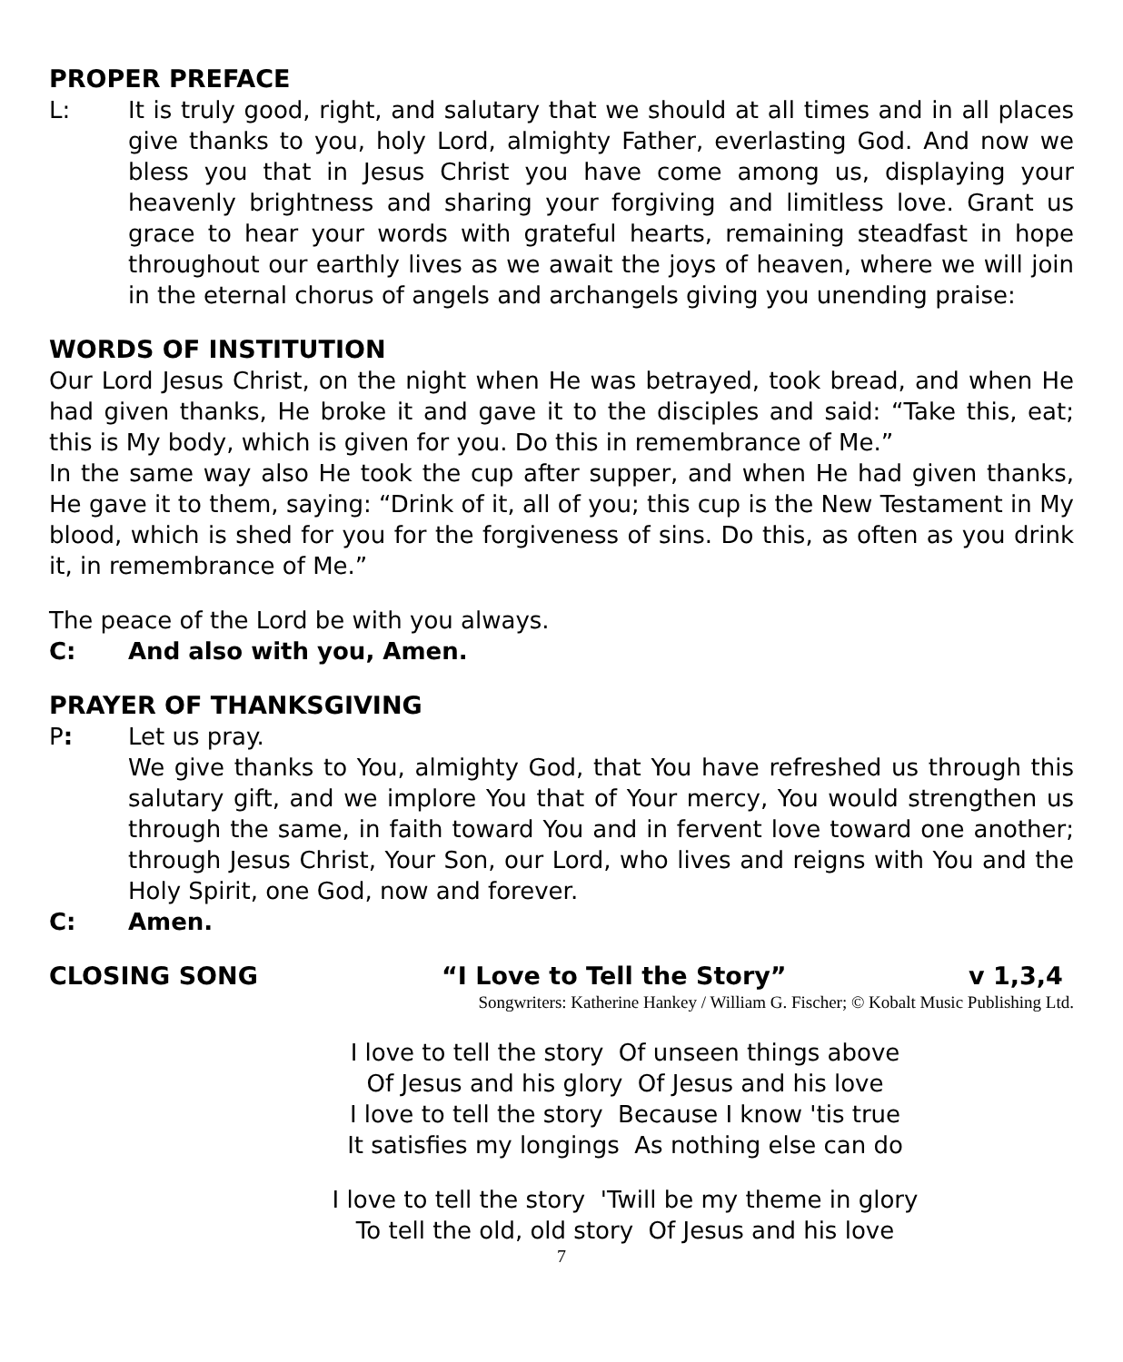PROPER PREFACE
L: It is truly good, right, and salutary that we should at all times and in all places give thanks to you, holy Lord, almighty Father, everlasting God. And now we bless you that in Jesus Christ you have come among us, displaying your heavenly brightness and sharing your forgiving and limitless love. Grant us grace to hear your words with grateful hearts, remaining steadfast in hope throughout our earthly lives as we await the joys of heaven, where we will join in the eternal chorus of angels and archangels giving you unending praise:
WORDS OF INSTITUTION
Our Lord Jesus Christ, on the night when He was betrayed, took bread, and when He had given thanks, He broke it and gave it to the disciples and said: “Take this, eat; this is My body, which is given for you. Do this in remembrance of Me.”
In the same way also He took the cup after supper, and when He had given thanks, He gave it to them, saying: “Drink of it, all of you; this cup is the New Testament in My blood, which is shed for you for the forgiveness of sins. Do this, as often as you drink it, in remembrance of Me.”
The peace of the Lord be with you always.
C: And also with you, Amen.
PRAYER OF THANKSGIVING
P: Let us pray.
We give thanks to You, almighty God, that You have refreshed us through this salutary gift, and we implore You that of Your mercy, You would strengthen us through the same, in faith toward You and in fervent love toward one another; through Jesus Christ, Your Son, our Lord, who lives and reigns with You and the Holy Spirit, one God, now and forever.
C: Amen.
CLOSING SONG “I Love to Tell the Story” v 1,3,4
Songwriters: Katherine Hankey / William G. Fischer; © Kobalt Music Publishing Ltd.
I love to tell the story Of unseen things above
Of Jesus and his glory Of Jesus and his love
I love to tell the story Because I know 'tis true
It satisfies my longings As nothing else can do
I love to tell the story 'Twill be my theme in glory
To tell the old, old story Of Jesus and his love
7